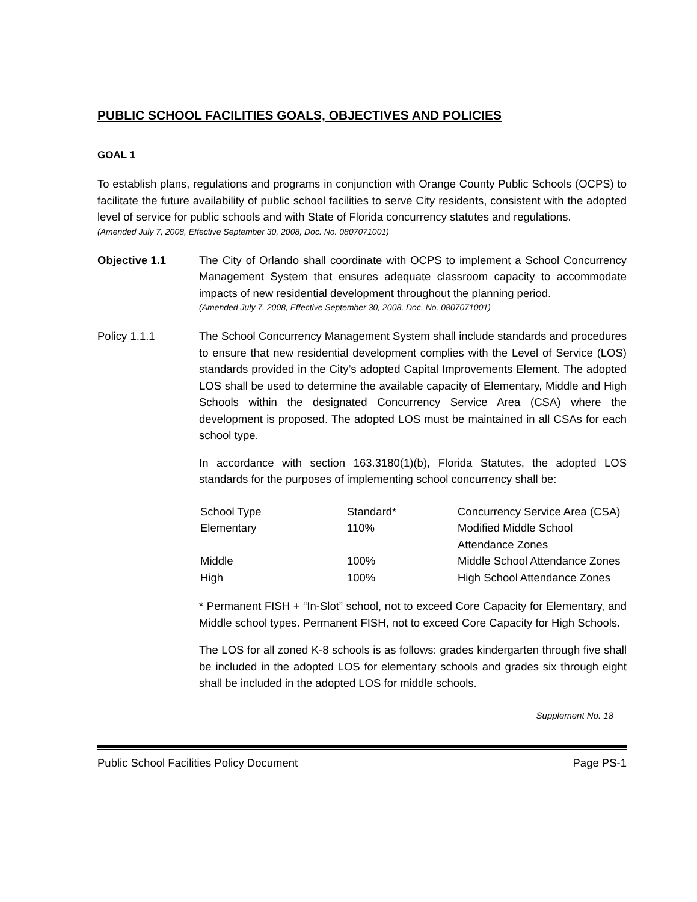PUBLIC SCHOOL FACILITIES GOALS, OBJECTIVES AND POLICIES
GOAL 1
To establish plans, regulations and programs in conjunction with Orange County Public Schools (OCPS) to facilitate the future availability of public school facilities to serve City residents, consistent with the adopted level of service for public schools and with State of Florida concurrency statutes and regulations.
(Amended July 7, 2008, Effective September 30, 2008, Doc. No. 0807071001)
Objective 1.1 The City of Orlando shall coordinate with OCPS to implement a School Concurrency Management System that ensures adequate classroom capacity to accommodate impacts of new residential development throughout the planning period.
(Amended July 7, 2008, Effective September 30, 2008, Doc. No. 0807071001)
Policy 1.1.1 The School Concurrency Management System shall include standards and procedures to ensure that new residential development complies with the Level of Service (LOS) standards provided in the City’s adopted Capital Improvements Element. The adopted LOS shall be used to determine the available capacity of Elementary, Middle and High Schools within the designated Concurrency Service Area (CSA) where the development is proposed. The adopted LOS must be maintained in all CSAs for each school type.
In accordance with section 163.3180(1)(b), Florida Statutes, the adopted LOS standards for the purposes of implementing school concurrency shall be:
| School Type | Standard* | Concurrency Service Area (CSA) |
| Elementary | 110% | Modified Middle School Attendance Zones |
| Middle | 100% | Middle School Attendance Zones |
| High | 100% | High School Attendance Zones |
* Permanent FISH + “In-Slot” school, not to exceed Core Capacity for Elementary, and Middle school types. Permanent FISH, not to exceed Core Capacity for High Schools.
The LOS for all zoned K-8 schools is as follows: grades kindergarten through five shall be included in the adopted LOS for elementary schools and grades six through eight shall be included in the adopted LOS for middle schools.
Supplement No. 18
Public School Facilities Policy Document Page PS-1